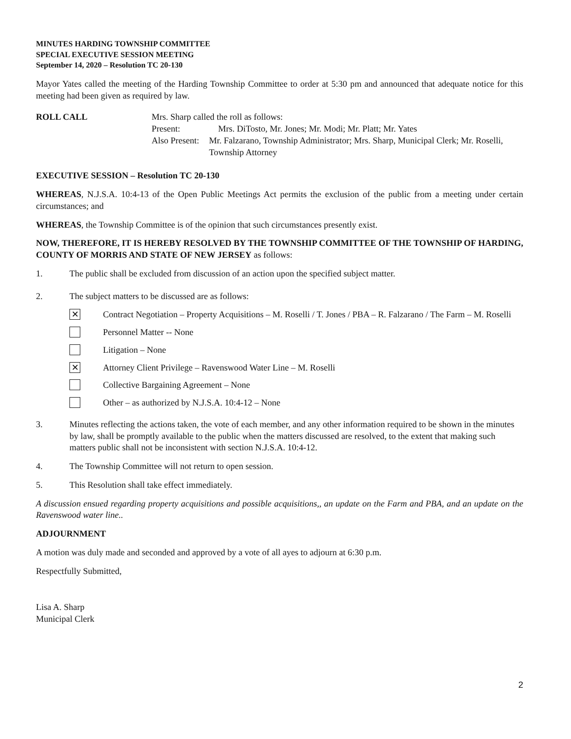MINUTES HARDING TOWNSHIP COMMITTEE
SPECIAL EXECUTIVE SESSION MEETING
September 14, 2020 – Resolution TC 20-130
Mayor Yates called the meeting of the Harding Township Committee to order at 5:30 pm and announced that adequate notice for this meeting had been given as required by law.
ROLL CALL Mrs. Sharp called the roll as follows:
Present: Mrs. DiTosto, Mr. Jones; Mr. Modi; Mr. Platt; Mr. Yates
Also Present: Mr. Falzarano, Township Administrator; Mrs. Sharp, Municipal Clerk; Mr. Roselli, Township Attorney
EXECUTIVE SESSION – Resolution TC 20-130
WHEREAS, N.J.S.A. 10:4-13 of the Open Public Meetings Act permits the exclusion of the public from a meeting under certain circumstances; and
WHEREAS, the Township Committee is of the opinion that such circumstances presently exist.
NOW, THEREFORE, IT IS HEREBY RESOLVED BY THE TOWNSHIP COMMITTEE OF THE TOWNSHIP OF HARDING, COUNTY OF MORRIS AND STATE OF NEW JERSEY as follows:
1. The public shall be excluded from discussion of an action upon the specified subject matter.
2. The subject matters to be discussed are as follows:
✕
Contract Negotiation – Property Acquisitions – M. Roselli / T. Jones / PBA – R. Falzarano / The Farm – M. Roselli
Personnel Matter -- None
Litigation – None
✕
Attorney Client Privilege – Ravenswood Water Line – M. Roselli
Collective Bargaining Agreement – None
Other – as authorized by N.J.S.A. 10:4-12 – None
3. Minutes reflecting the actions taken, the vote of each member, and any other information required to be shown in the minutes by law, shall be promptly available to the public when the matters discussed are resolved, to the extent that making such matters public shall not be inconsistent with section N.J.S.A. 10:4-12.
4. The Township Committee will not return to open session.
5. This Resolution shall take effect immediately.
A discussion ensued regarding property acquisitions and possible acquisitions,, an update on the Farm and PBA, and an update on the Ravenswood water line..
ADJOURNMENT
A motion was duly made and seconded and approved by a vote of all ayes to adjourn at 6:30 p.m.
Respectfully Submitted,
Lisa A. Sharp
Municipal Clerk
2